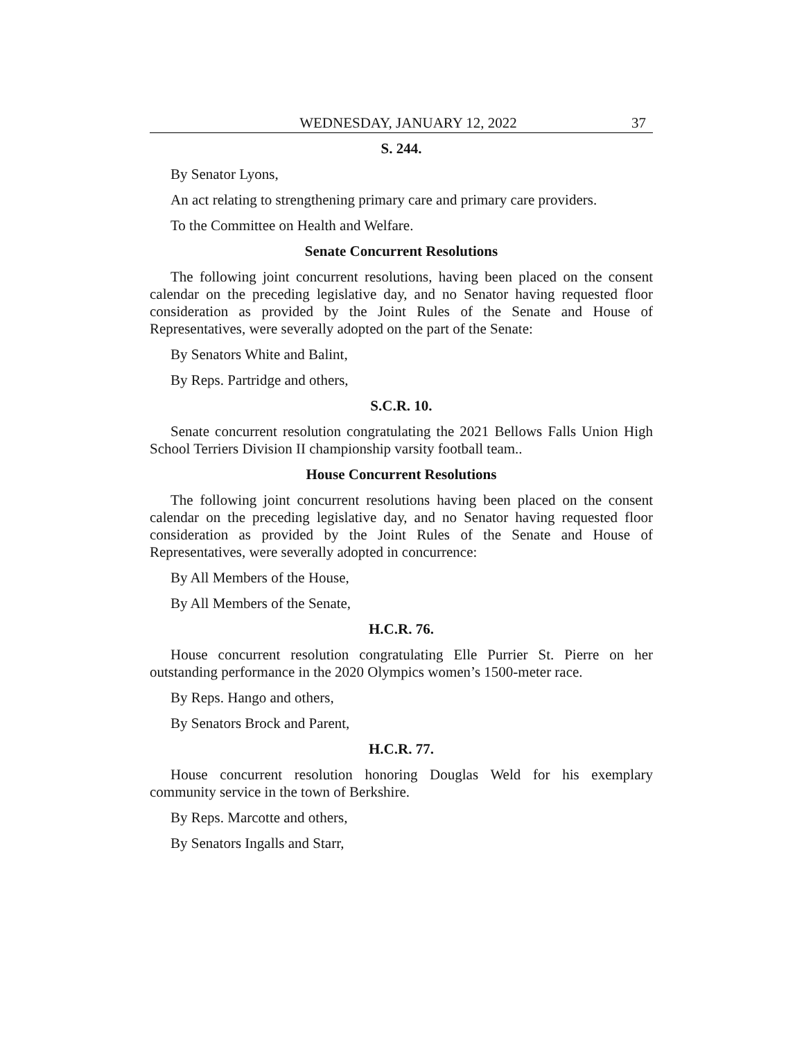WEDNESDAY, JANUARY 12, 2022 37
S. 244.
By Senator Lyons,
An act relating to strengthening primary care and primary care providers.
To the Committee on Health and Welfare.
Senate Concurrent Resolutions
The following joint concurrent resolutions, having been placed on the consent calendar on the preceding legislative day, and no Senator having requested floor consideration as provided by the Joint Rules of the Senate and House of Representatives, were severally adopted on the part of the Senate:
By Senators White and Balint,
By Reps. Partridge and others,
S.C.R. 10.
Senate concurrent resolution congratulating the 2021 Bellows Falls Union High School Terriers Division II championship varsity football team..
House Concurrent Resolutions
The following joint concurrent resolutions having been placed on the consent calendar on the preceding legislative day, and no Senator having requested floor consideration as provided by the Joint Rules of the Senate and House of Representatives, were severally adopted in concurrence:
By All Members of the House,
By All Members of the Senate,
H.C.R. 76.
House concurrent resolution congratulating Elle Purrier St. Pierre on her outstanding performance in the 2020 Olympics women’s 1500-meter race.
By Reps. Hango and others,
By Senators Brock and Parent,
H.C.R. 77.
House concurrent resolution honoring Douglas Weld for his exemplary community service in the town of Berkshire.
By Reps. Marcotte and others,
By Senators Ingalls and Starr,